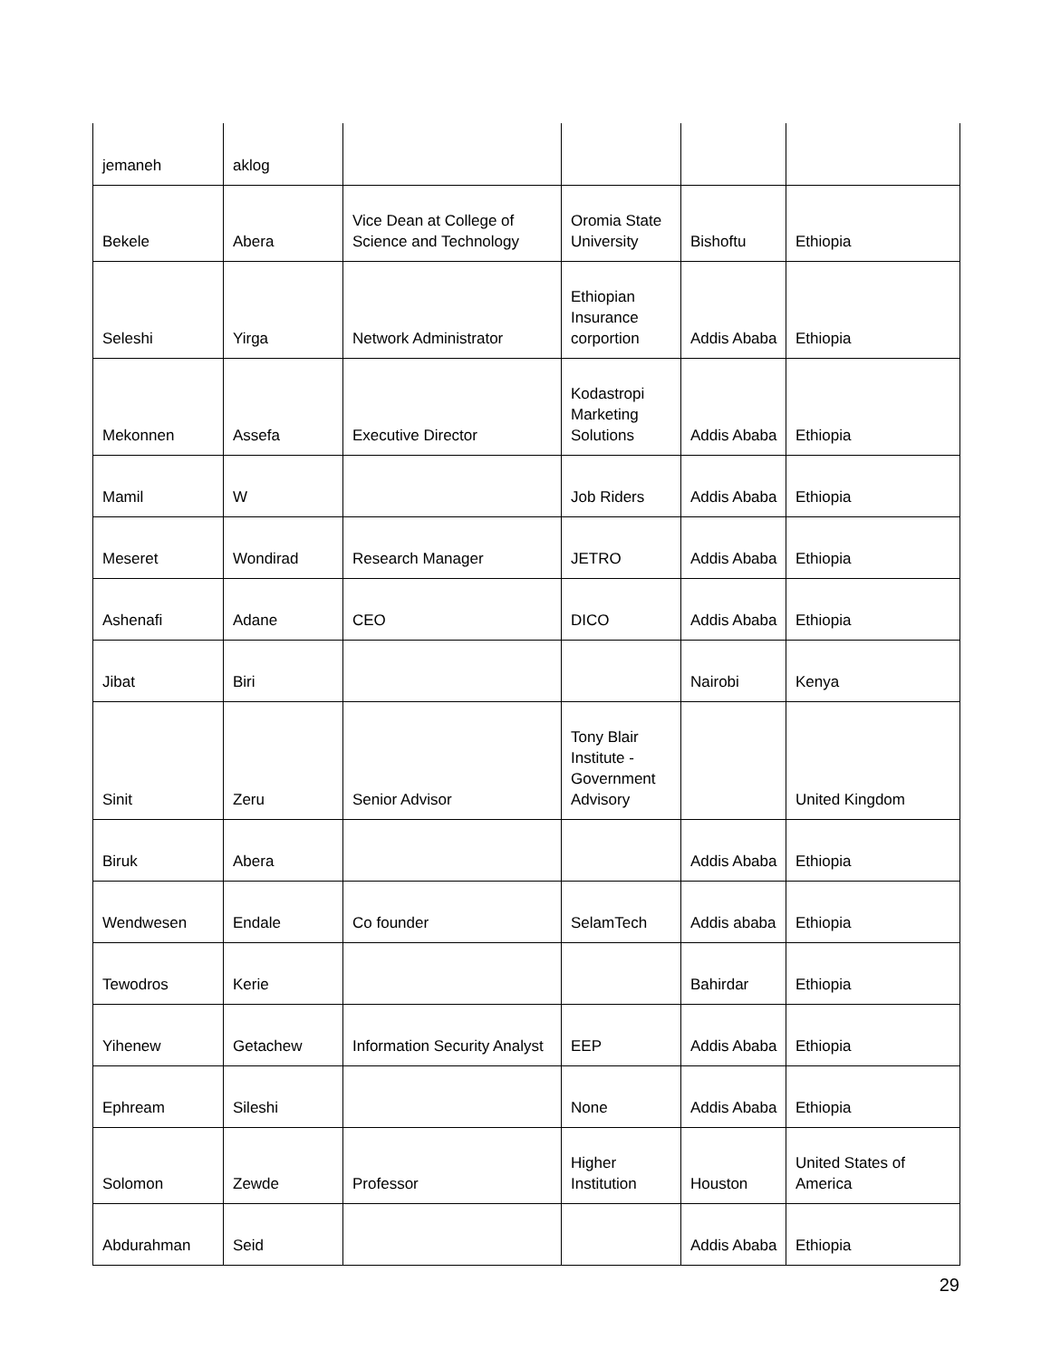| jemaneh | aklog | | | | |
| Bekele | Abera | Vice Dean at College of Science and Technology | Oromia State University | Bishoftu | Ethiopia |
| Seleshi | Yirga | Network Administrator | Ethiopian Insurance corportion | Addis Ababa | Ethiopia |
| Mekonnen | Assefa | Executive Director | Kodastropi Marketing Solutions | Addis Ababa | Ethiopia |
| Mamil | W | | Job Riders | Addis Ababa | Ethiopia |
| Meseret | Wondirad | Research Manager | JETRO | Addis Ababa | Ethiopia |
| Ashenafi | Adane | CEO | DICO | Addis Ababa | Ethiopia |
| Jibat | Biri | | | Nairobi | Kenya |
| Sinit | Zeru | Senior Advisor | Tony Blair Institute - Government Advisory | | United Kingdom |
| Biruk | Abera | | | Addis Ababa | Ethiopia |
| Wendwesen | Endale | Co founder | SelamTech | Addis ababa | Ethiopia |
| Tewodros | Kerie | | | Bahirdar | Ethiopia |
| Yihenew | Getachew | Information Security Analyst | EEP | Addis Ababa | Ethiopia |
| Ephream | Sileshi | | None | Addis Ababa | Ethiopia |
| Solomon | Zewde | Professor | Higher Institution | Houston | United States of America |
| Abdurahman | Seid | | | Addis Ababa | Ethiopia |
29